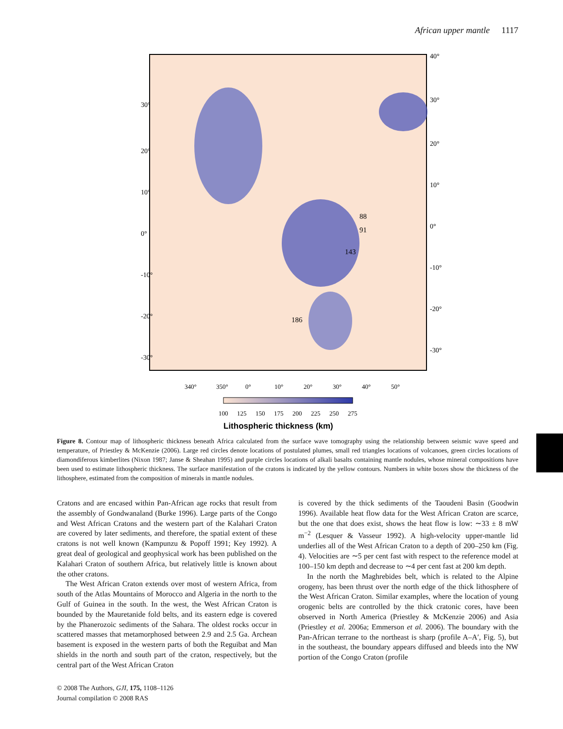African upper mantle 1117
30°
20°
10°
0°
-10°
-20°
-30°
40°
30°
20°
10°
0°
-10°
-20°
-30°
88
91
143
186
340°
350°
0°
10°
20°
30°
40°
50°
100
125
150
175
200
225
250
275
Lithospheric thickness (km)
Figure 8. Contour map of lithospheric thickness beneath Africa calculated from the surface wave tomography using the relationship between seismic wave speed and temperature, of Priestley & McKenzie (2006). Large red circles denote locations of postulated plumes, small red triangles locations of volcanoes, green circles locations of diamondiferous kimberlites (Nixon 1987; Janse & Sheahan 1995) and purple circles locations of alkali basalts containing mantle nodules, whose mineral compositions have been used to estimate lithospheric thickness. The surface manifestation of the cratons is indicated by the yellow contours. Numbers in white boxes show the thickness of the lithosphere, estimated from the composition of minerals in mantle nodules.
Cratons and are encased within Pan-African age rocks that result from the assembly of Gondwanaland (Burke 1996). Large parts of the Congo and West African Cratons and the western part of the Kalahari Craton are covered by later sediments, and therefore, the spatial extent of these cratons is not well known (Kampunzu & Popoff 1991; Key 1992). A great deal of geological and geophysical work has been published on the Kalahari Craton of southern Africa, but relatively little is known about the other cratons.
The West African Craton extends over most of western Africa, from south of the Atlas Mountains of Morocco and Algeria in the north to the Gulf of Guinea in the south. In the west, the West African Craton is bounded by the Mauretanide fold belts, and its eastern edge is covered by the Phanerozoic sediments of the Sahara. The oldest rocks occur in scattered masses that metamorphosed between 2.9 and 2.5 Ga. Archean basement is exposed in the western parts of both the Reguibat and Man shields in the north and south part of the craton, respectively, but the central part of the West African Craton
is covered by the thick sediments of the Taoudeni Basin (Goodwin 1996). Available heat flow data for the West African Craton are scarce, but the one that does exist, shows the heat flow is low: ∼33 ± 8 mW m<sup>−2</sup> (Lesquer & Vasseur 1992). A high-velocity upper-mantle lid underlies all of the West African Craton to a depth of 200–250 km (Fig. 4). Velocities are ∼5 per cent fast with respect to the reference model at 100–150 km depth and decrease to ∼4 per cent fast at 200 km depth.
In the north the Maghrebides belt, which is related to the Alpine orogeny, has been thrust over the north edge of the thick lithosphere of the West African Craton. Similar examples, where the location of young orogenic belts are controlled by the thick cratonic cores, have been observed in North America (Priestley & McKenzie 2006) and Asia (Priestley et al. 2006a; Emmerson et al. 2006). The boundary with the Pan-African terrane to the northeast is sharp (profile A–A′, Fig. 5), but in the southeast, the boundary appears diffused and bleeds into the NW portion of the Congo Craton (profile
© 2008 The Authors, GJI, 175, 1108–1126
Journal compilation © 2008 RAS